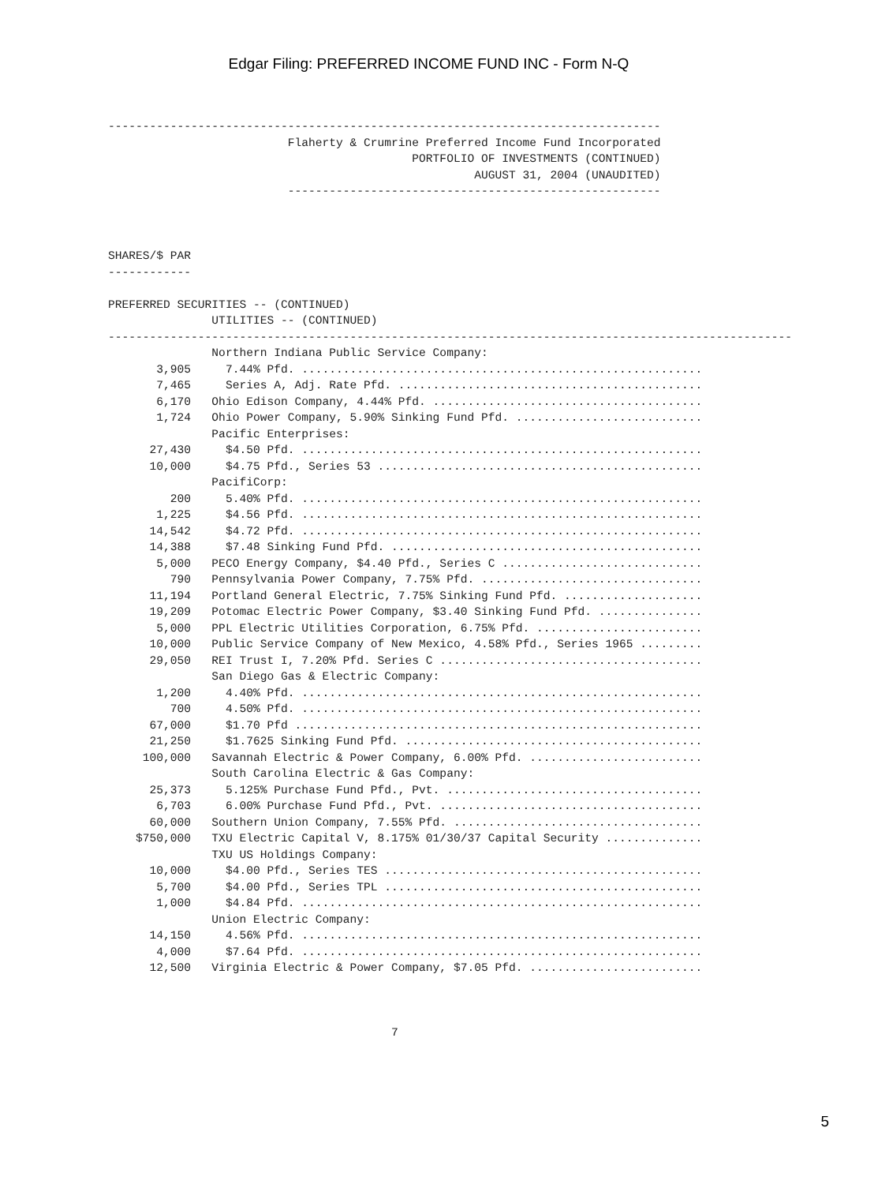Edgar Filing: PREFERRED INCOME FUND INC - Form N-Q
--------------------------------------------------------------------------------
                          Flaherty & Crumrine Preferred Income Fund Incorporated
                                            PORTFOLIO OF INVESTMENTS (CONTINUED)
                                                     AUGUST 31, 2004 (UNAUDITED)
                          ------------------------------------------------------



SHARES/$ PAR
------------

PREFERRED SECURITIES -- (CONTINUED)
               UTILITIES -- (CONTINUED)
---------------------------------------------------------------------------------------------------
               Northern Indiana Public Service Company:
       3,905     7.44% Pfd. ..........................................................
       7,465     Series A, Adj. Rate Pfd. ............................................
       6,170   Ohio Edison Company, 4.44% Pfd. .......................................
       1,724   Ohio Power Company, 5.90% Sinking Fund Pfd. ...........................
               Pacific Enterprises:
      27,430     $4.50 Pfd. ..........................................................
      10,000     $4.75 Pfd., Series 53 ...............................................
               PacifiCorp:
         200     5.40% Pfd. ..........................................................
       1,225     $4.56 Pfd. ..........................................................
      14,542     $4.72 Pfd. ..........................................................
      14,388     $7.48 Sinking Fund Pfd. .............................................
       5,000   PECO Energy Company, $4.40 Pfd., Series C .............................
         790   Pennsylvania Power Company, 7.75% Pfd. ................................
      11,194   Portland General Electric, 7.75% Sinking Fund Pfd. ....................
      19,209   Potomac Electric Power Company, $3.40 Sinking Fund Pfd. ...............
       5,000   PPL Electric Utilities Corporation, 6.75% Pfd. ........................
      10,000   Public Service Company of New Mexico, 4.58% Pfd., Series 1965 .........
      29,050   REI Trust I, 7.20% Pfd. Series C ......................................
               San Diego Gas & Electric Company:
       1,200     4.40% Pfd. ..........................................................
         700     4.50% Pfd. ..........................................................
      67,000     $1.70 Pfd ...........................................................
      21,250     $1.7625 Sinking Fund Pfd. ...........................................
     100,000   Savannah Electric & Power Company, 6.00% Pfd. .........................
               South Carolina Electric & Gas Company:
      25,373     5.125% Purchase Fund Pfd., Pvt. .....................................
       6,703     6.00% Purchase Fund Pfd., Pvt. ......................................
      60,000   Southern Union Company, 7.55% Pfd. ....................................
    $750,000   TXU Electric Capital V, 8.175% 01/30/37 Capital Security ..............
               TXU US Holdings Company:
      10,000     $4.00 Pfd., Series TES ..............................................
       5,700     $4.00 Pfd., Series TPL ..............................................
       1,000     $4.84 Pfd. ..........................................................
               Union Electric Company:
      14,150     4.56% Pfd. ..........................................................
       4,000     $7.64 Pfd. ..........................................................
      12,500   Virginia Electric & Power Company, $7.05 Pfd. .........................



                                         7
5